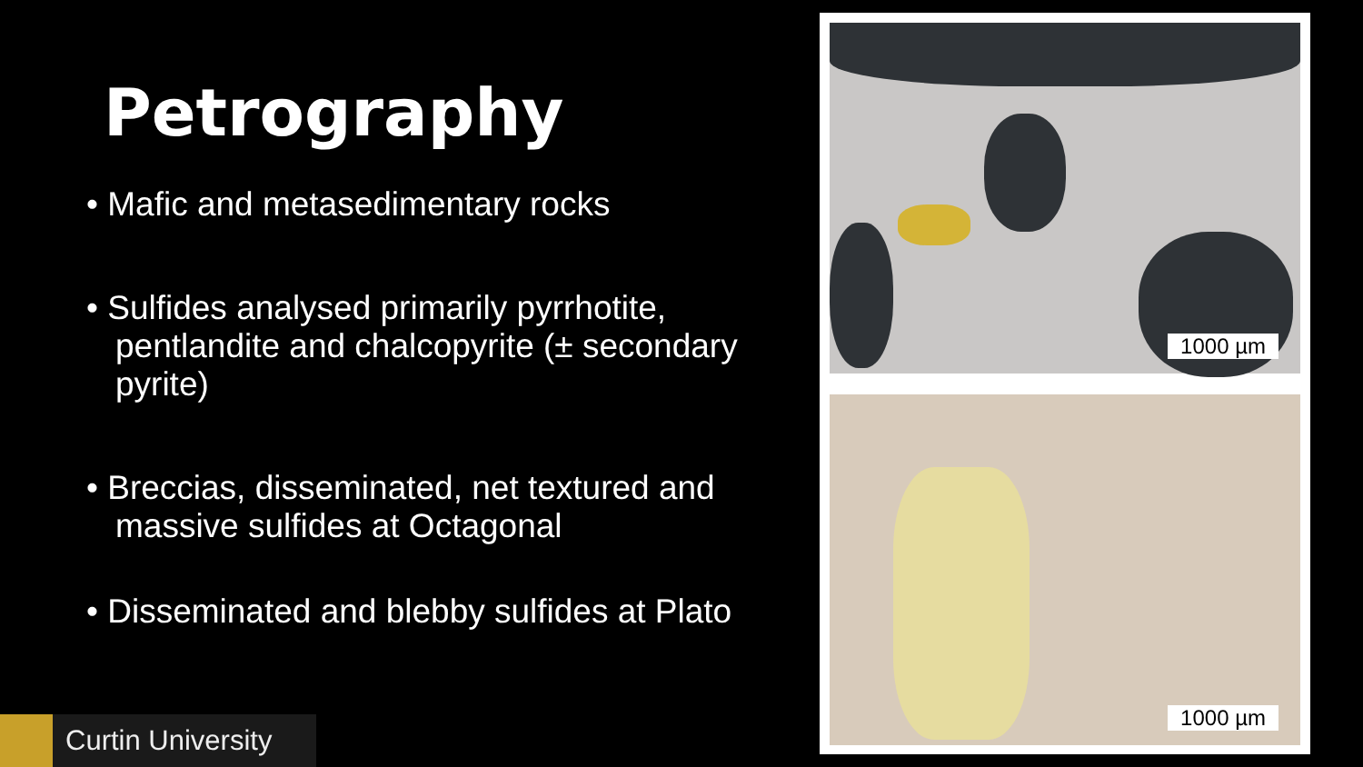Petrography
• Mafic and metasedimentary rocks
• Sulfides analysed primarily pyrrhotite, pentlandite and chalcopyrite (± secondary pyrite)
• Breccias, disseminated, net textured and massive sulfides at Octagonal
• Disseminated and blebby sulfides at Plato
1000 µm
1000 µm
Curtin University